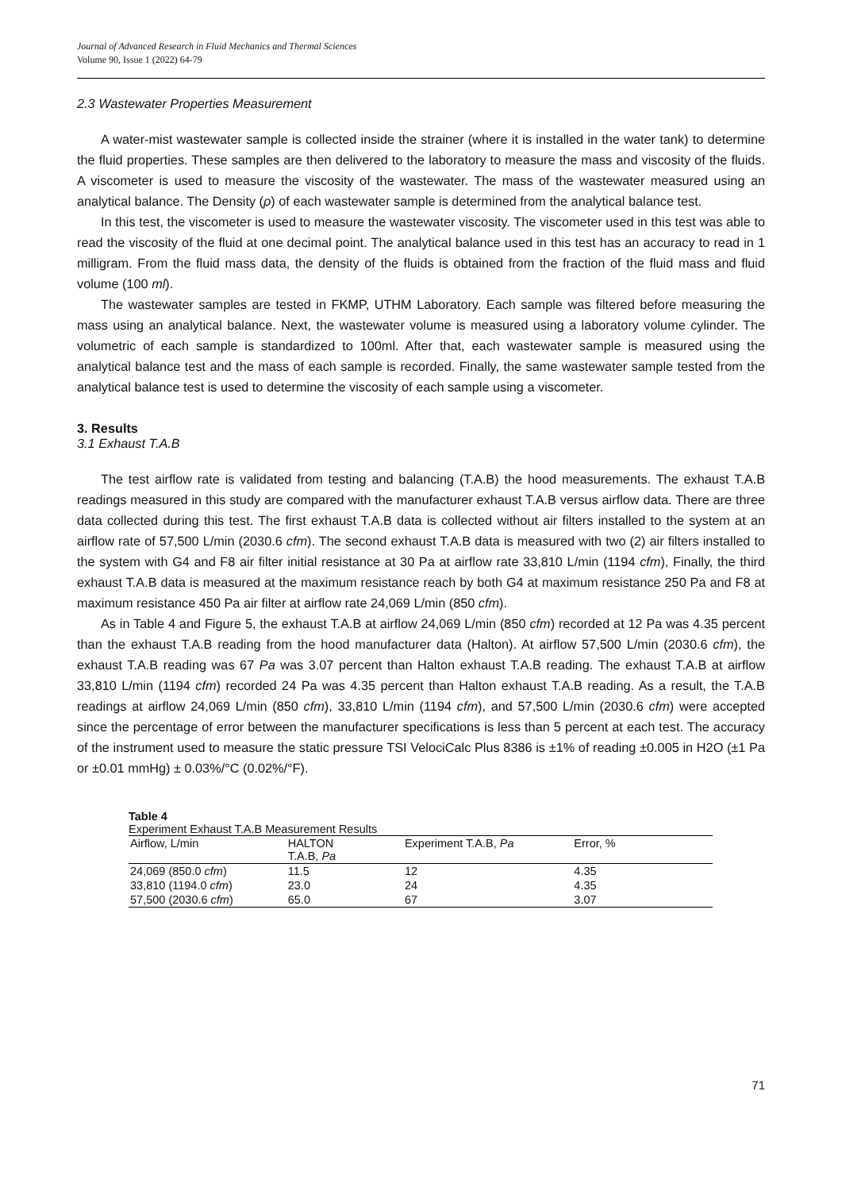Journal of Advanced Research in Fluid Mechanics and Thermal Sciences
Volume 90, Issue 1 (2022) 64-79
2.3 Wastewater Properties Measurement
A water-mist wastewater sample is collected inside the strainer (where it is installed in the water tank) to determine the fluid properties. These samples are then delivered to the laboratory to measure the mass and viscosity of the fluids. A viscometer is used to measure the viscosity of the wastewater. The mass of the wastewater measured using an analytical balance. The Density (ρ) of each wastewater sample is determined from the analytical balance test.
In this test, the viscometer is used to measure the wastewater viscosity. The viscometer used in this test was able to read the viscosity of the fluid at one decimal point. The analytical balance used in this test has an accuracy to read in 1 milligram. From the fluid mass data, the density of the fluids is obtained from the fraction of the fluid mass and fluid volume (100 ml).
The wastewater samples are tested in FKMP, UTHM Laboratory. Each sample was filtered before measuring the mass using an analytical balance. Next, the wastewater volume is measured using a laboratory volume cylinder. The volumetric of each sample is standardized to 100ml. After that, each wastewater sample is measured using the analytical balance test and the mass of each sample is recorded. Finally, the same wastewater sample tested from the analytical balance test is used to determine the viscosity of each sample using a viscometer.
3. Results
3.1 Exhaust T.A.B
The test airflow rate is validated from testing and balancing (T.A.B) the hood measurements. The exhaust T.A.B readings measured in this study are compared with the manufacturer exhaust T.A.B versus airflow data. There are three data collected during this test. The first exhaust T.A.B data is collected without air filters installed to the system at an airflow rate of 57,500 L/min (2030.6 cfm). The second exhaust T.A.B data is measured with two (2) air filters installed to the system with G4 and F8 air filter initial resistance at 30 Pa at airflow rate 33,810 L/min (1194 cfm), Finally, the third exhaust T.A.B data is measured at the maximum resistance reach by both G4 at maximum resistance 250 Pa and F8 at maximum resistance 450 Pa air filter at airflow rate 24,069 L/min (850 cfm).
As in Table 4 and Figure 5, the exhaust T.A.B at airflow 24,069 L/min (850 cfm) recorded at 12 Pa was 4.35 percent than the exhaust T.A.B reading from the hood manufacturer data (Halton). At airflow 57,500 L/min (2030.6 cfm), the exhaust T.A.B reading was 67 Pa was 3.07 percent than Halton exhaust T.A.B reading. The exhaust T.A.B at airflow 33,810 L/min (1194 cfm) recorded 24 Pa was 4.35 percent than Halton exhaust T.A.B reading. As a result, the T.A.B readings at airflow 24,069 L/min (850 cfm), 33,810 L/min (1194 cfm), and 57,500 L/min (2030.6 cfm) were accepted since the percentage of error between the manufacturer specifications is less than 5 percent at each test. The accuracy of the instrument used to measure the static pressure TSI VelociCalc Plus 8386 is ±1% of reading ±0.005 in H2O (±1 Pa or ±0.01 mmHg) ± 0.03%/°C (0.02%/°F).
Table 4
Experiment Exhaust T.A.B Measurement Results
| Airflow, L/min | HALTON T.A.B, Pa | Experiment T.A.B, Pa | Error, % |
| --- | --- | --- | --- |
| 24,069 (850.0 cfm ) | 11.5 | 12 | 4.35 |
| 33,810 (1194.0 cfm ) | 23.0 | 24 | 4.35 |
| 57,500 (2030.6 cfm ) | 65.0 | 67 | 3.07 |
71